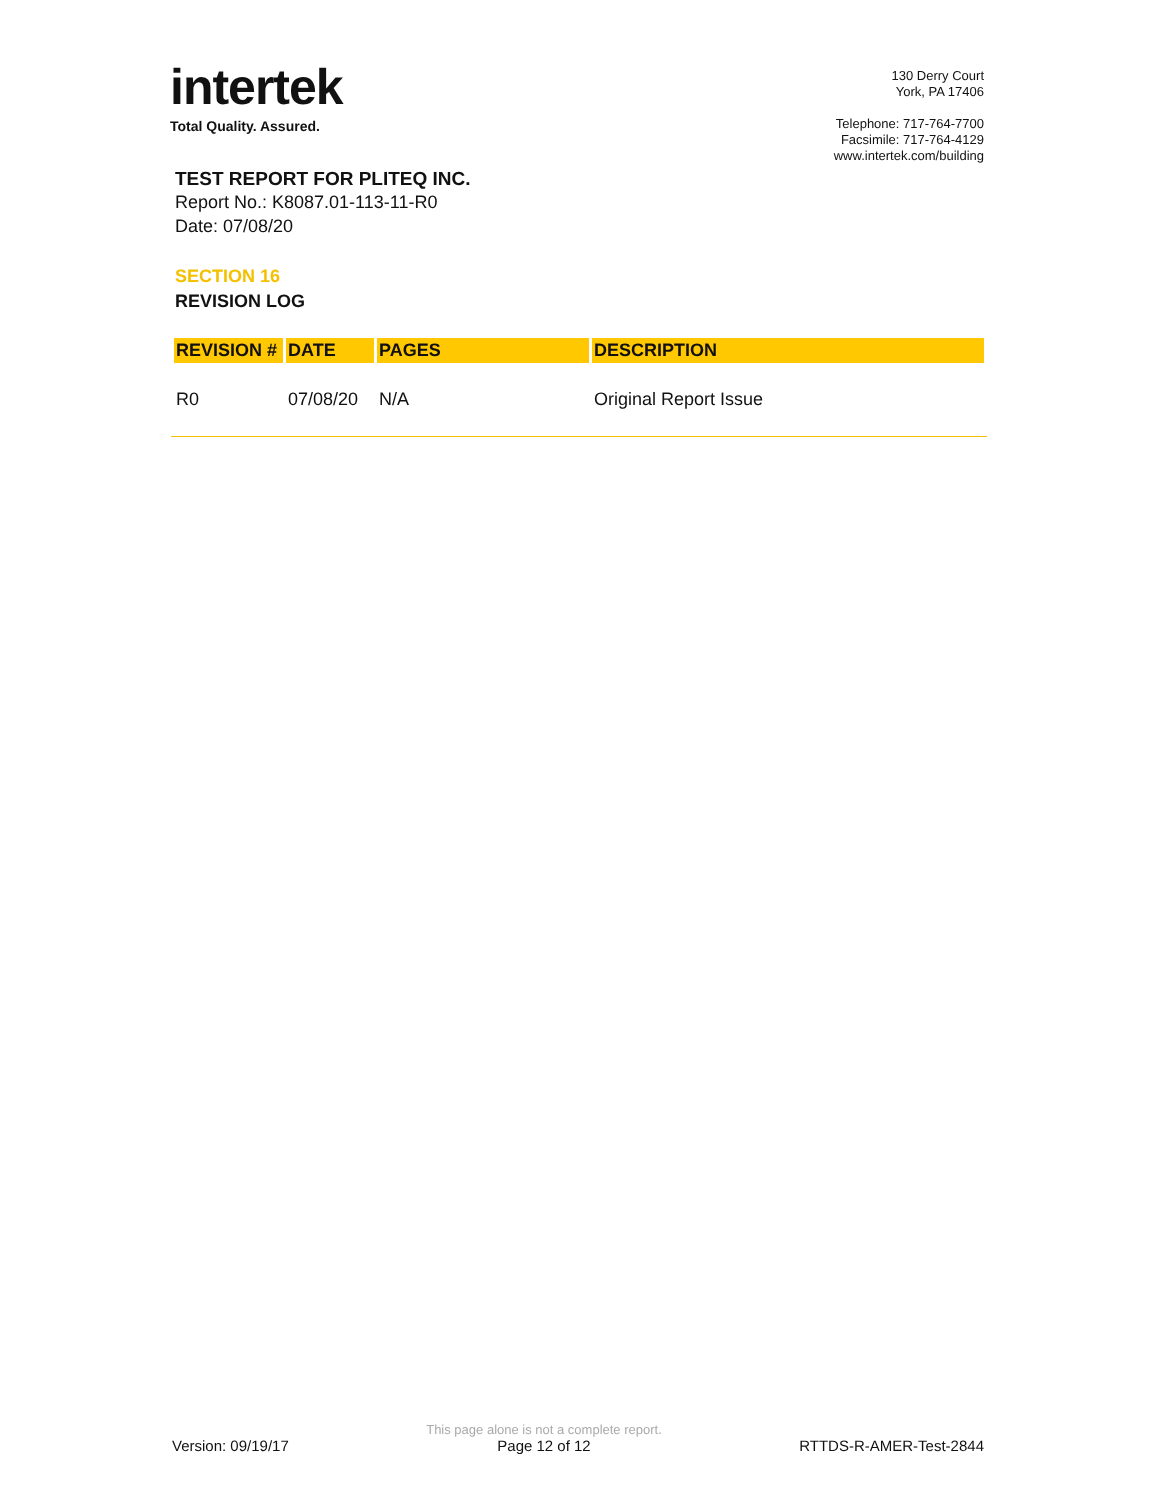intertek
Total Quality. Assured.
130 Derry Court
York, PA 17406
Telephone: 717-764-7700
Facsimile: 717-764-4129
www.intertek.com/building
TEST REPORT FOR PLITEQ INC.
Report No.: K8087.01-113-11-R0
Date: 07/08/20
SECTION 16
REVISION LOG
| REVISION # | DATE | PAGES | DESCRIPTION |
| --- | --- | --- | --- |
| R0 | 07/08/20 | N/A | Original Report Issue |
Version: 09/19/17
This page alone is not a complete report.
Page 12 of 12
RTTDS-R-AMER-Test-2844